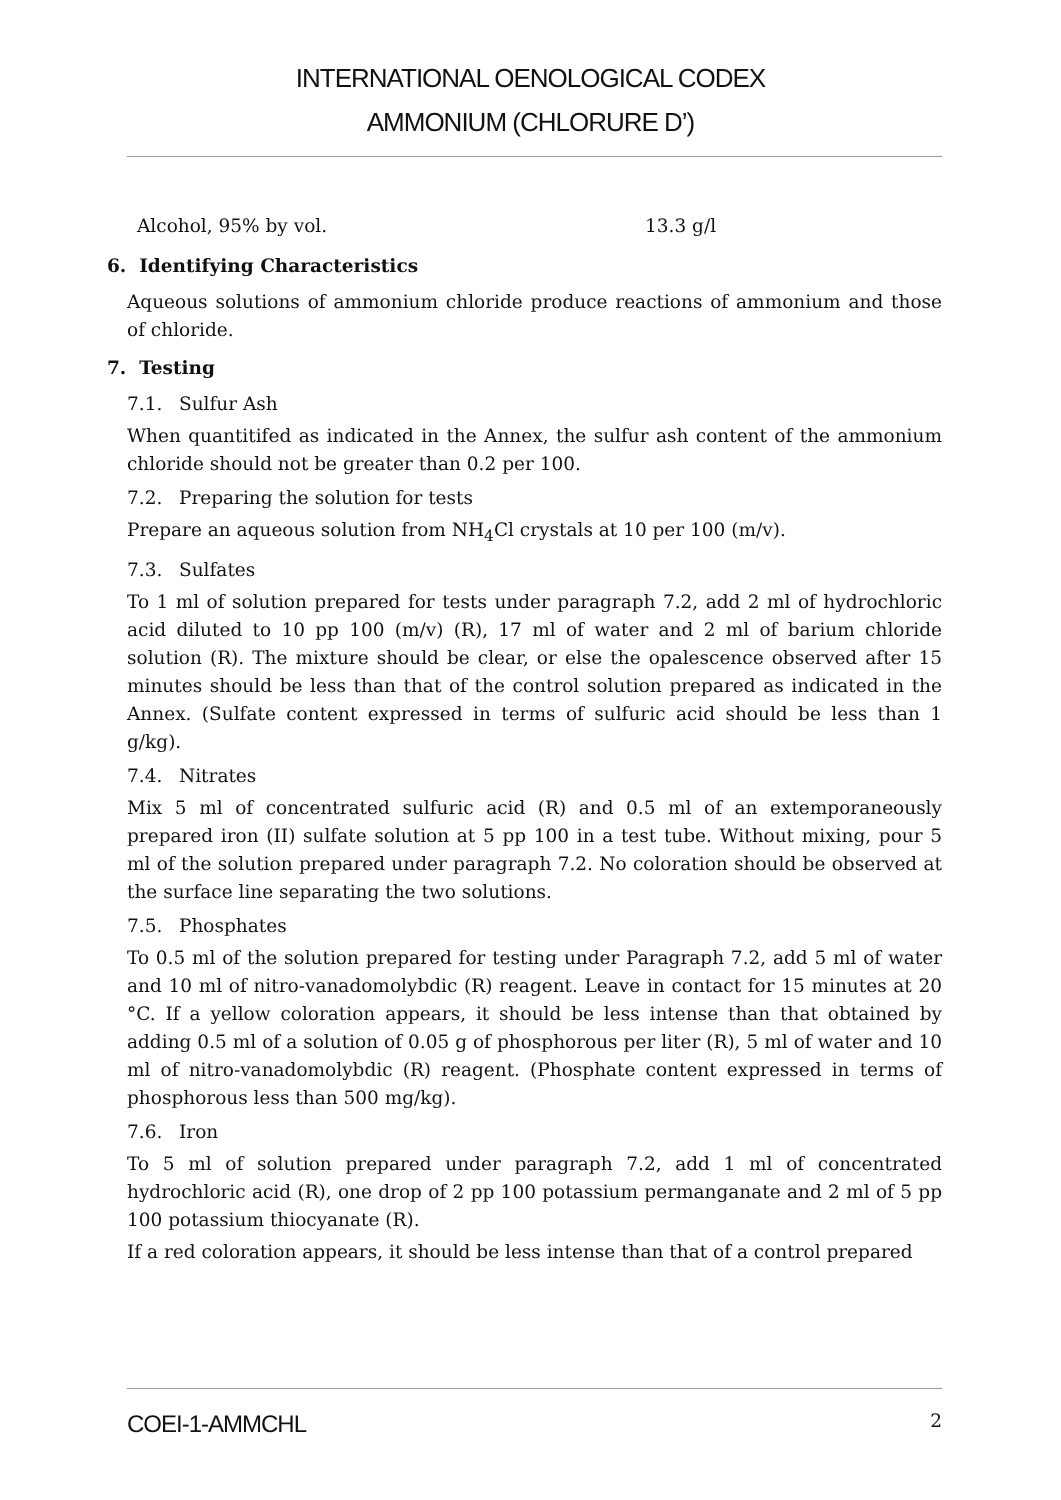INTERNATIONAL OENOLOGICAL CODEX
AMMONIUM (CHLORURE D’)
Alcohol, 95% by vol. 13.3 g/l
6. Identifying Characteristics
Aqueous solutions of ammonium chloride produce reactions of ammonium and those of chloride.
7. Testing
7.1. Sulfur Ash
When quantitifed as indicated in the Annex, the sulfur ash content of the ammonium chloride should not be greater than 0.2 per 100.
7.2. Preparing the solution for tests
Prepare an aqueous solution from NH<sub>4</sub>Cl crystals at 10 per 100 (m/v).
7.3. Sulfates
To 1 ml of solution prepared for tests under paragraph 7.2, add 2 ml of hydrochloric acid diluted to 10 pp 100 (m/v) (R), 17 ml of water and 2 ml of barium chloride solution (R). The mixture should be clear, or else the opalescence observed after 15 minutes should be less than that of the control solution prepared as indicated in the Annex. (Sulfate content expressed in terms of sulfuric acid should be less than 1 g/kg).
7.4. Nitrates
Mix 5 ml of concentrated sulfuric acid (R) and 0.5 ml of an extemporaneously prepared iron (II) sulfate solution at 5 pp 100 in a test tube. Without mixing, pour 5 ml of the solution prepared under paragraph 7.2. No coloration should be observed at the surface line separating the two solutions.
7.5. Phosphates
To 0.5 ml of the solution prepared for testing under Paragraph 7.2, add 5 ml of water and 10 ml of nitro-vanadomolybdic (R) reagent. Leave in contact for 15 minutes at 20 °C. If a yellow coloration appears, it should be less intense than that obtained by adding 0.5 ml of a solution of 0.05 g of phosphorous per liter (R), 5 ml of water and 10 ml of nitro-vanadomolybdic (R) reagent. (Phosphate content expressed in terms of phosphorous less than 500 mg/kg).
7.6. Iron
To 5 ml of solution prepared under paragraph 7.2, add 1 ml of concentrated hydrochloric acid (R), one drop of 2 pp 100 potassium permanganate and 2 ml of 5 pp 100 potassium thiocyanate (R).
If a red coloration appears, it should be less intense than that of a control prepared
COEI-1-AMMCHL 2